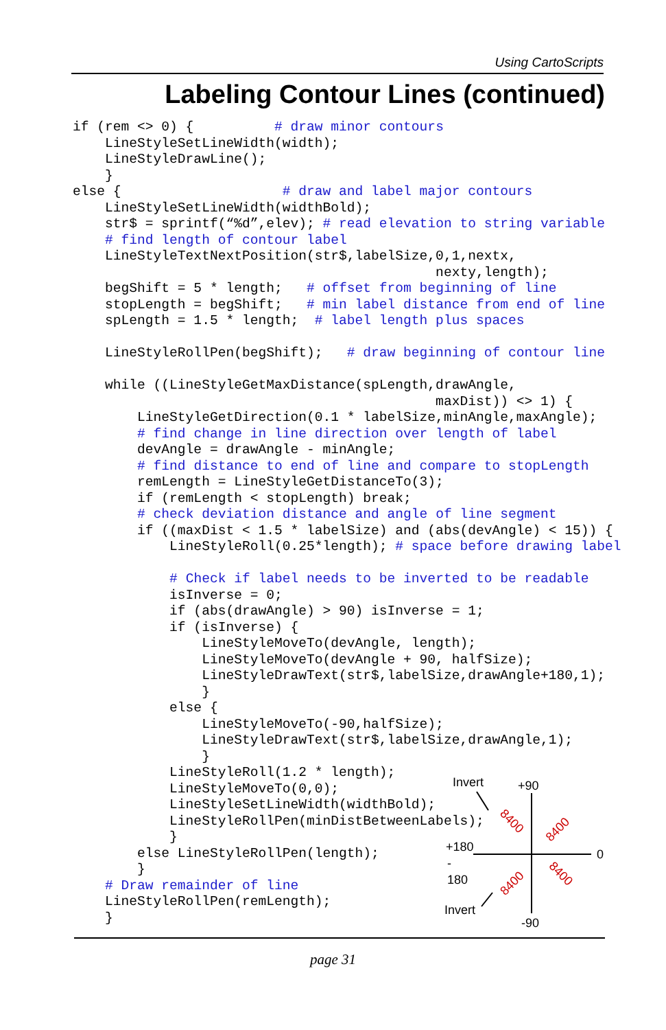Using CartoScripts
Labeling Contour Lines (continued)
if (rem <> 0) {          # draw minor contours
    LineStyleSetLineWidth(width);
    LineStyleDrawLine();
    }
else {                    # draw and label major contours
    LineStyleSetLineWidth(widthBold);
    str$ = sprintf(“%d”,elev); # read elevation to string variable
    # find length of contour label
    LineStyleTextNextPosition(str$,labelSize,0,1,nextx,
                                             nexty,length);
    begShift = 5 * length;   # offset from beginning of line
    stopLength = begShift;   # min label distance from end of line
    spLength = 1.5 * length;  # label length plus spaces

    LineStyleRollPen(begShift);   # draw beginning of contour line

    while ((LineStyleGetMaxDistance(spLength,drawAngle,
                                             maxDist)) <> 1) {
        LineStyleGetDirection(0.1 * labelSize,minAngle,maxAngle);
        # find change in line direction over length of label
        devAngle = drawAngle - minAngle;
        # find distance to end of line and compare to stopLength
        remLength = LineStyleGetDistanceTo(3);
        if (remLength < stopLength) break;
        # check deviation distance and angle of line segment
        if ((maxDist < 1.5 * labelSize) and (abs(devAngle) < 15)) {
            LineStyleRoll(0.25*length); # space before drawing label

            # Check if label needs to be inverted to be readable
            isInverse = 0;
            if (abs(drawAngle) > 90) isInverse = 1;
            if (isInverse) {
                LineStyleMoveTo(devAngle, length);
                LineStyleMoveTo(devAngle + 90, halfSize);
                LineStyleDrawText(str$,labelSize,drawAngle+180,1);
                }
            else {
                LineStyleMoveTo(-90,halfSize);
                LineStyleDrawText(str$,labelSize,drawAngle,1);
                }
            LineStyleRoll(1.2 * length);
            LineStyleMoveTo(0,0);
            LineStyleSetLineWidth(widthBold);
            LineStyleRollPen(minDistBetweenLabels);
            }
        else LineStyleRollPen(length);
        }
    # Draw remainder of line
    LineStyleRollPen(remLength);
    }
Invert
+90
+180
-
180
0
Invert
-90
8400
8400
8400
8400
page 31